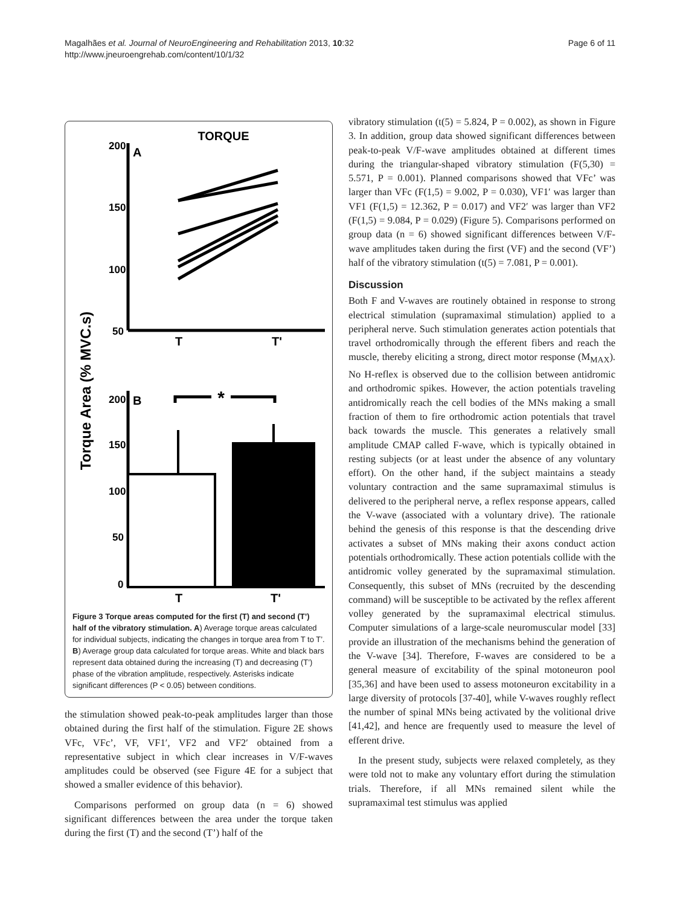Magalhães et al. Journal of NeuroEngineering and Rehabilitation 2013, 10:32
http://www.jneuroengrehab.com/content/10/1/32
Page 6 of 11
TORQUE
Torque Area (% MVC.s)
A
200
150
100
50
T
T'
B
200
150
100
50
0
*
T
T'
Figure 3 Torque areas computed for the first (T) and second (T’) half of the vibratory stimulation. A) Average torque areas calculated for individual subjects, indicating the changes in torque area from T to T’. B) Average group data calculated for torque areas. White and black bars represent data obtained during the increasing (T) and decreasing (T’) phase of the vibration amplitude, respectively. Asterisks indicate significant differences (P < 0.05) between conditions.
the stimulation showed peak-to-peak amplitudes larger than those obtained during the first half of the stimulation. Figure 2E shows VFc, VFc’, VF, VF1′, VF2 and VF2′ obtained from a representative subject in which clear increases in V/F-waves amplitudes could be observed (see Figure 4E for a subject that showed a smaller evidence of this behavior).
Comparisons performed on group data (n = 6) showed significant differences between the area under the torque taken during the first (T) and the second (T’) half of the
vibratory stimulation (t(5) = 5.824, P = 0.002), as shown in Figure 3. In addition, group data showed significant differences between peak-to-peak V/F-wave amplitudes obtained at different times during the triangular-shaped vibratory stimulation (F(5,30) = 5.571, P = 0.001). Planned comparisons showed that VFc’ was larger than VFc (F(1,5) = 9.002, P = 0.030), VF1′ was larger than VF1 (F(1,5) = 12.362, P = 0.017) and VF2′ was larger than VF2 (F(1,5) = 9.084, P = 0.029) (Figure 5). Comparisons performed on group data (n = 6) showed significant differences between V/F-wave amplitudes taken during the first (VF) and the second (VF’) half of the vibratory stimulation (t(5) = 7.081, P = 0.001).
Discussion
Both F and V-waves are routinely obtained in response to strong electrical stimulation (supramaximal stimulation) applied to a peripheral nerve. Such stimulation generates action potentials that travel orthodromically through the efferent fibers and reach the muscle, thereby eliciting a strong, direct motor response (M<sub>MAX</sub>). No H-reflex is observed due to the collision between antidromic and orthodromic spikes. However, the action potentials traveling antidromically reach the cell bodies of the MNs making a small fraction of them to fire orthodromic action potentials that travel back towards the muscle. This generates a relatively small amplitude CMAP called F-wave, which is typically obtained in resting subjects (or at least under the absence of any voluntary effort). On the other hand, if the subject maintains a steady voluntary contraction and the same supramaximal stimulus is delivered to the peripheral nerve, a reflex response appears, called the V-wave (associated with a voluntary drive). The rationale behind the genesis of this response is that the descending drive activates a subset of MNs making their axons conduct action potentials orthodromically. These action potentials collide with the antidromic volley generated by the supramaximal stimulation. Consequently, this subset of MNs (recruited by the descending command) will be susceptible to be activated by the reflex afferent volley generated by the supramaximal electrical stimulus. Computer simulations of a large-scale neuromuscular model [33] provide an illustration of the mechanisms behind the generation of the V-wave [34]. Therefore, F-waves are considered to be a general measure of excitability of the spinal motoneuron pool [35,36] and have been used to assess motoneuron excitability in a large diversity of protocols [37-40], while V-waves roughly reflect the number of spinal MNs being activated by the volitional drive [41,42], and hence are frequently used to measure the level of efferent drive.
In the present study, subjects were relaxed completely, as they were told not to make any voluntary effort during the stimulation trials. Therefore, if all MNs remained silent while the supramaximal test stimulus was applied